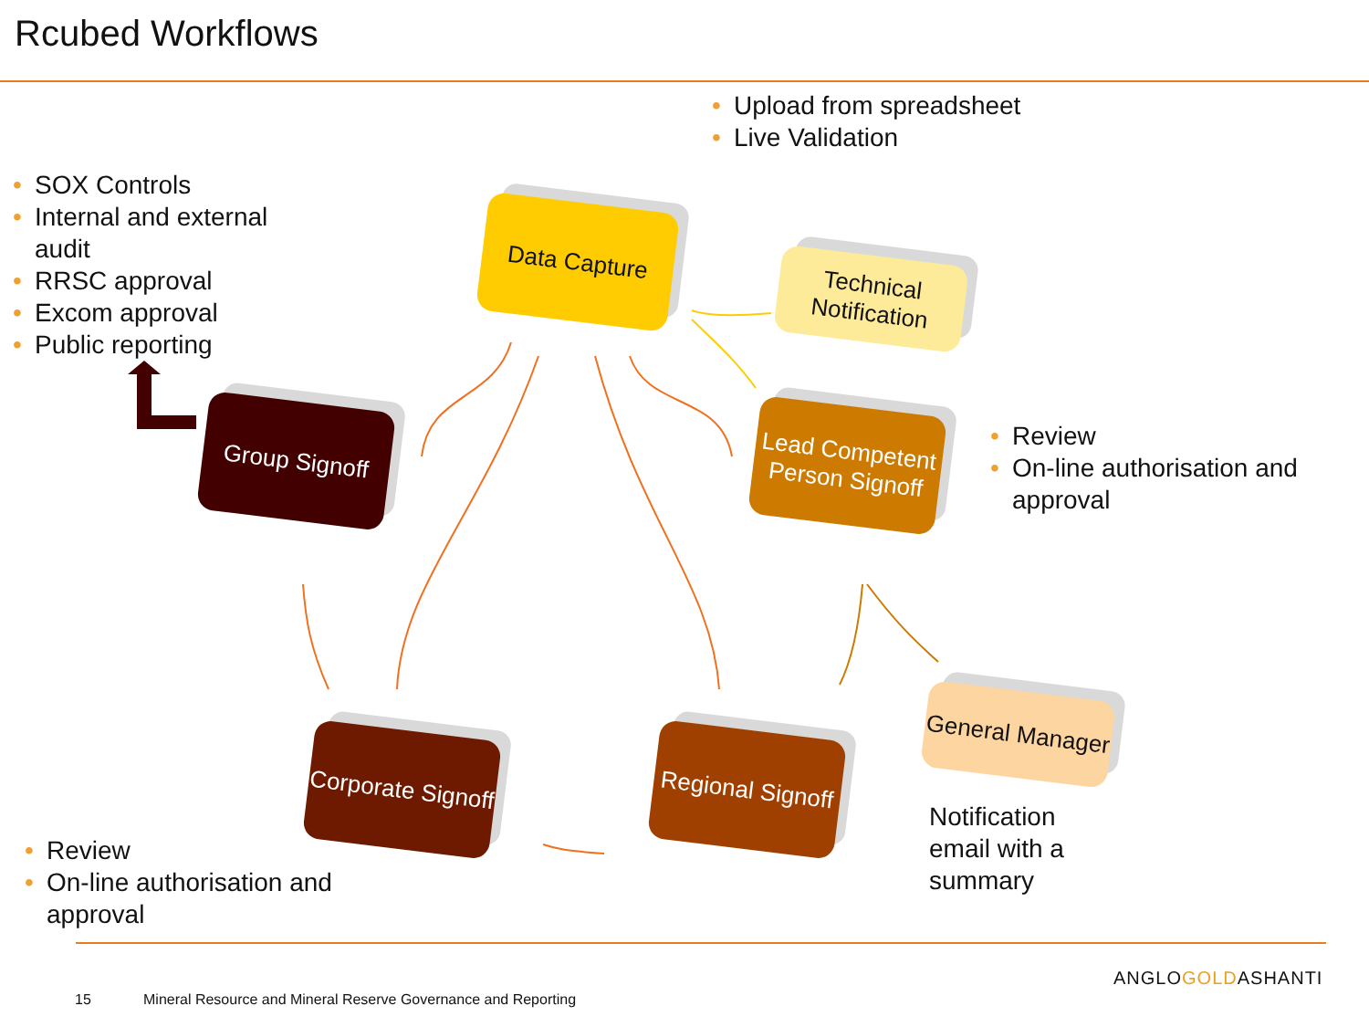Rcubed Workflows
• Upload from spreadsheet
• Live Validation
• SOX Controls
• Internal and external audit
• RRSC approval
• Excom approval
• Public reporting
Data Capture
Technical Notification
Group Signoff
Lead Competent Person Signoff
• Review
• On-line authorisation and approval
Corporate Signoff
Regional Signoff
General Manager
Notification
email with a
summary
• Review
• On-line authorisation and approval
15
Mineral Resource and Mineral Reserve Governance and Reporting
ANGLOGOLDASHANTI